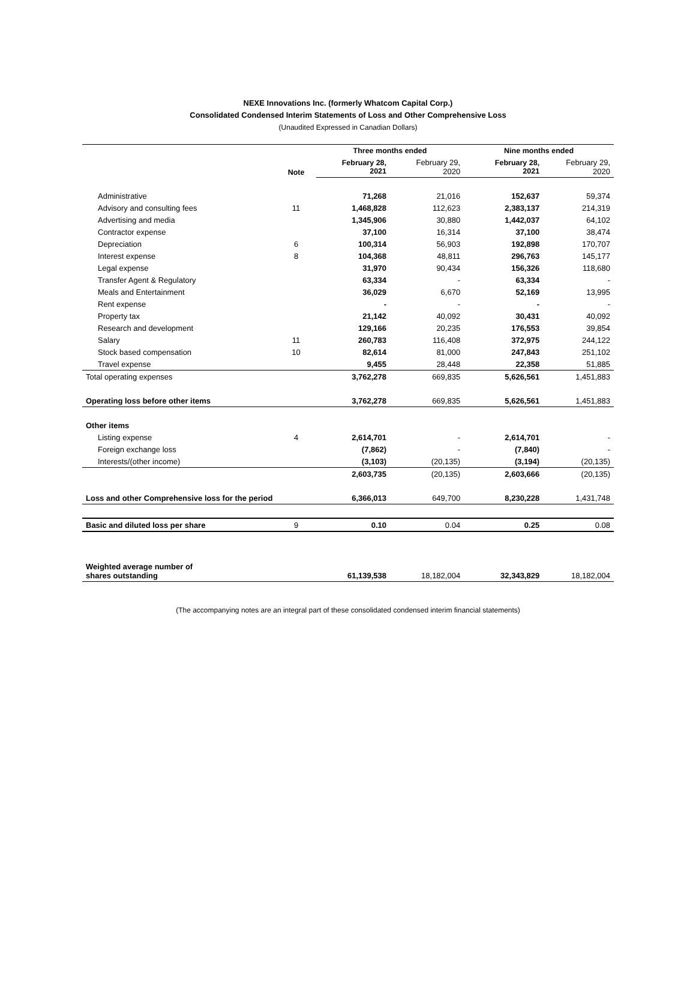NEXE Innovations Inc. (formerly Whatcom Capital Corp.)
Consolidated Condensed Interim Statements of Loss and Other Comprehensive Loss
(Unaudited Expressed in Canadian Dollars)
| | | Three months ended | | Nine months ended | |
| | Note | February 28, 2021 | February 29, 2020 | February 28, 2021 | February 29, 2020 |
| Administrative | | 71,268 | 21,016 | 152,637 | 59,374 |
| Advisory and consulting fees | 11 | 1,468,828 | 112,623 | 2,383,137 | 214,319 |
| Advertising and media | | 1,345,906 | 30,880 | 1,442,037 | 64,102 |
| Contractor expense | | 37,100 | 16,314 | 37,100 | 38,474 |
| Depreciation | 6 | 100,314 | 56,903 | 192,898 | 170,707 |
| Interest expense | 8 | 104,368 | 48,811 | 296,763 | 145,177 |
| Legal expense | | 31,970 | 90,434 | 156,326 | 118,680 |
| Transfer Agent & Regulatory | | 63,334 | - | 63,334 | - |
| Meals and Entertainment | | 36,029 | 6,670 | 52,169 | 13,995 |
| Rent expense | | - | - | - | - |
| Property tax | | 21,142 | 40,092 | 30,431 | 40,092 |
| Research and development | | 129,166 | 20,235 | 176,553 | 39,854 |
| Salary | 11 | 260,783 | 116,408 | 372,975 | 244,122 |
| Stock based compensation | 10 | 82,614 | 81,000 | 247,843 | 251,102 |
| Travel expense | | 9,455 | 28,448 | 22,358 | 51,885 |
| Total operating expenses | | 3,762,278 | 669,835 | 5,626,561 | 1,451,883 |
| Operating loss before other items | | 3,762,278 | 669,835 | 5,626,561 | 1,451,883 |
| Other items | | | | | |
| Listing expense | 4 | 2,614,701 | - | 2,614,701 | - |
| Foreign exchange loss | | (7,862) | - | (7,840) | - |
| Interests/(other income) | | (3,103) | (20,135) | (3,194) | (20,135) |
| | | 2,603,735 | (20,135) | 2,603,666 | (20,135) |
| Loss and other Comprehensive loss for the period | | 6,366,013 | 649,700 | 8,230,228 | 1,431,748 |
| Basic and diluted loss per share | 9 | 0.10 | 0.04 | 0.25 | 0.08 |
| Weighted average number of shares outstanding | | 61,139,538 | 18,182,004 | 32,343,829 | 18,182,004 |
(The accompanying notes are an integral part of these consolidated condensed interim financial statements)